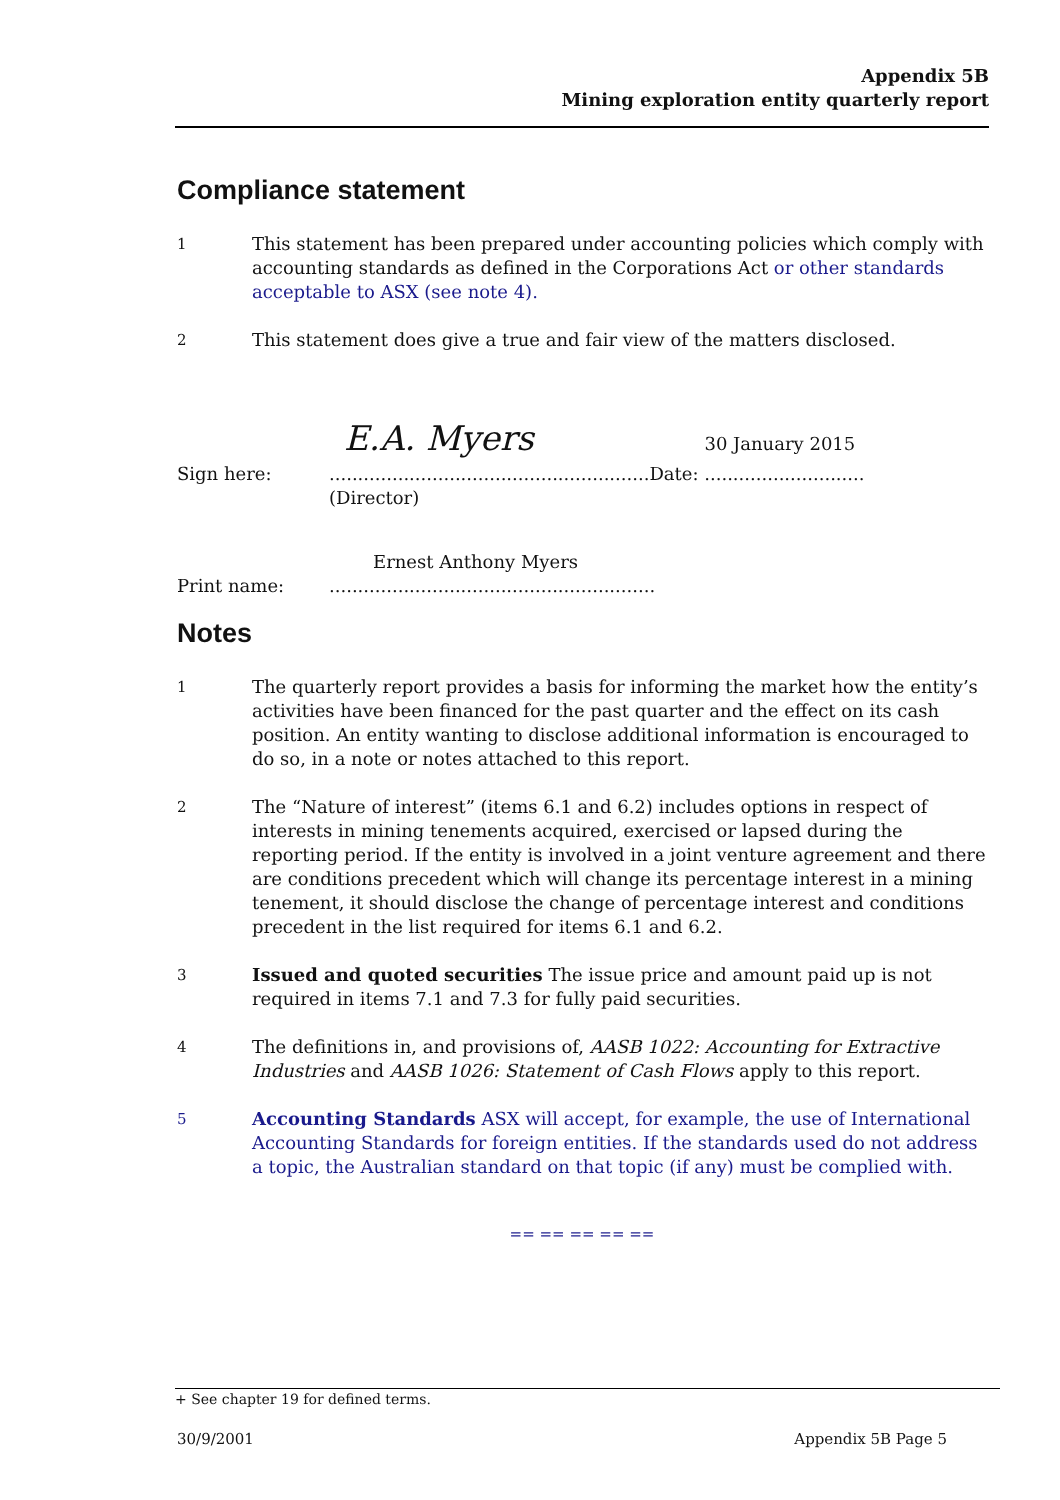Appendix 5B
Mining exploration entity quarterly report
Compliance statement
1
This statement has been prepared under accounting policies which comply with accounting standards as defined in the Corporations Act or other standards acceptable to ASX (see note 4).
2
This statement does give a true and fair view of the matters disclosed.
Sign here:
E.A. Myers 30 January 2015
........................................................Date: ............................
(Director)
Print name:
Ernest Anthony Myers
.........................................................
Notes
1
The quarterly report provides a basis for informing the market how the entity’s activities have been financed for the past quarter and the effect on its cash position. An entity wanting to disclose additional information is encouraged to do so, in a note or notes attached to this report.
2
The “Nature of interest” (items 6.1 and 6.2) includes options in respect of interests in mining tenements acquired, exercised or lapsed during the reporting period. If the entity is involved in a joint venture agreement and there are conditions precedent which will change its percentage interest in a mining tenement, it should disclose the change of percentage interest and conditions precedent in the list required for items 6.1 and 6.2.
3
Issued and quoted securities The issue price and amount paid up is not required in items 7.1 and 7.3 for fully paid securities.
4
The definitions in, and provisions of, AASB 1022: Accounting for Extractive Industries and AASB 1026: Statement of Cash Flows apply to this report.
5
Accounting Standards ASX will accept, for example, the use of International Accounting Standards for foreign entities. If the standards used do not address a topic, the Australian standard on that topic (if any) must be complied with.
== == == == ==
+ See chapter 19 for defined terms.
30/9/2001 Appendix 5B Page 5